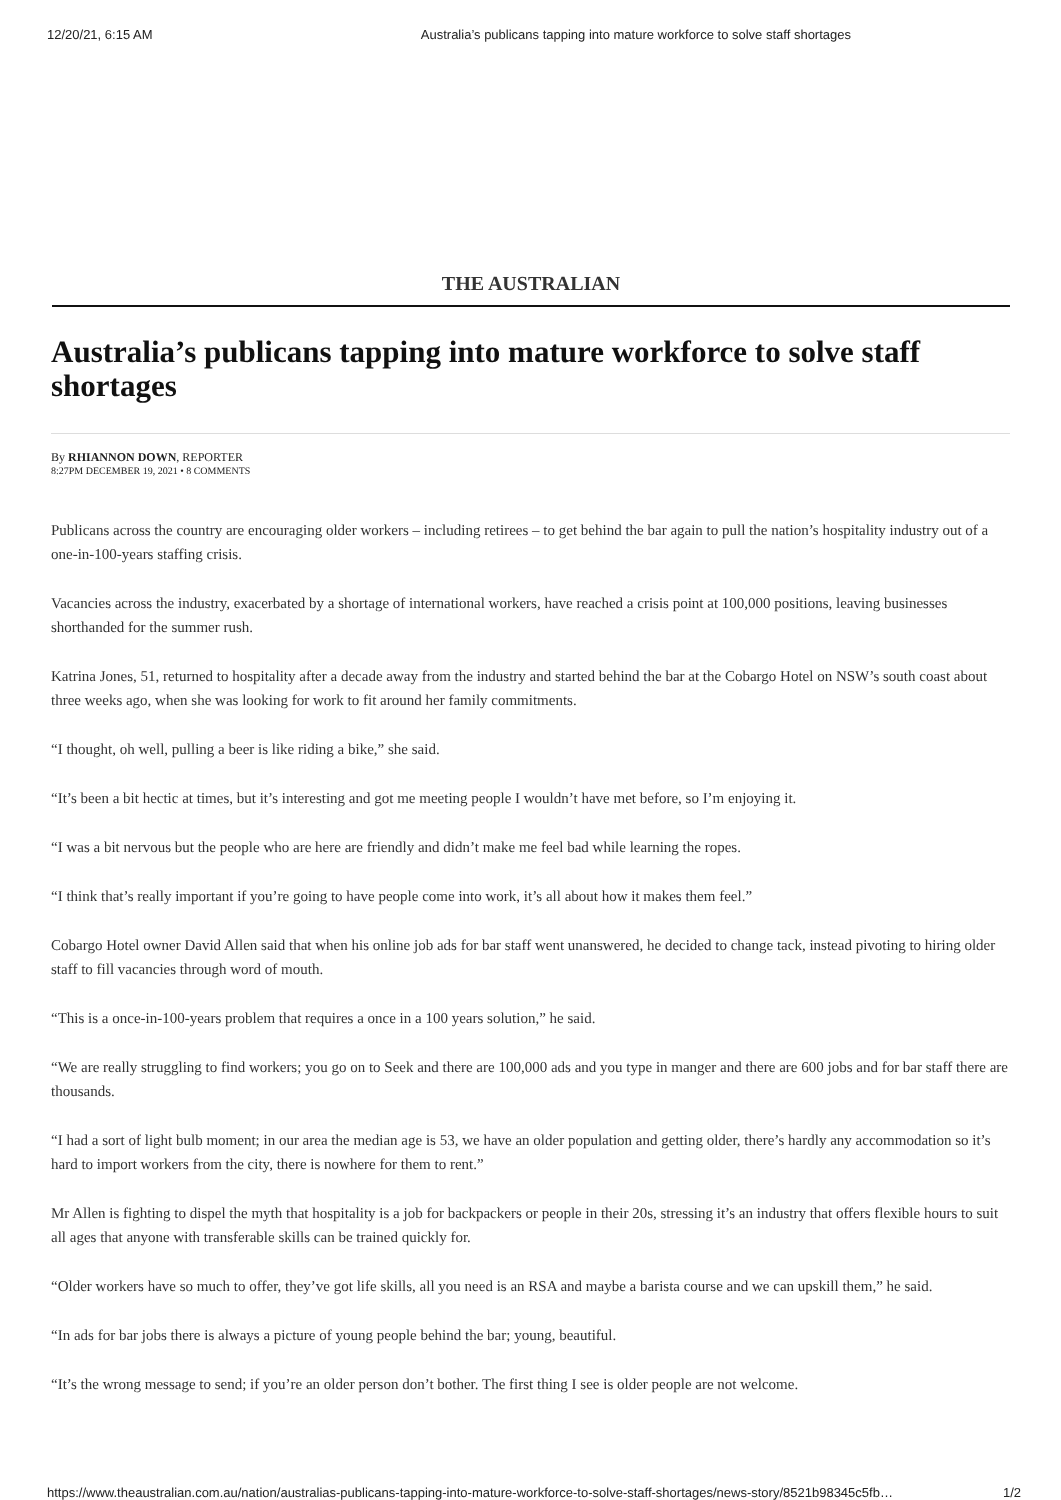12/20/21, 6:15 AM Australia’s publicans tapping into mature workforce to solve staff shortages
THE AUSTRALIAN
Australia’s publicans tapping into mature workforce to solve staff shortages
By RHIANNON DOWN, REPORTER
8:27PM DECEMBER 19, 2021 • 8 COMMENTS
Publicans across the country are encouraging older workers – including retirees – to get behind the bar again to pull the nation’s hospitality industry out of a one-in-100-years staffing crisis.
Vacancies across the industry, exacerbated by a shortage of international workers, have reached a crisis point at 100,000 positions, leaving businesses shorthanded for the summer rush.
Katrina Jones, 51, returned to hospitality after a decade away from the industry and started behind the bar at the Cobargo Hotel on NSW’s south coast about three weeks ago, when she was looking for work to fit around her family commitments.
“I thought, oh well, pulling a beer is like riding a bike,” she said.
“It’s been a bit hectic at times, but it’s interesting and got me meeting people I wouldn’t have met before, so I’m enjoying it.
“I was a bit nervous but the people who are here are friendly and didn’t make me feel bad while learning the ropes.
“I think that’s really important if you’re going to have people come into work, it’s all about how it makes them feel.”
Cobargo Hotel owner David Allen said that when his online job ads for bar staff went unanswered, he decided to change tack, instead pivoting to hiring older staff to fill vacancies through word of mouth.
“This is a once-in-100-years problem that requires a once in a 100 years solution,” he said.
“We are really struggling to find workers; you go on to Seek and there are 100,000 ads and you type in manger and there are 600 jobs and for bar staff there are thousands.
“I had a sort of light bulb moment; in our area the median age is 53, we have an older population and getting older, there’s hardly any accommodation so it’s hard to import workers from the city, there is nowhere for them to rent.”
Mr Allen is fighting to dispel the myth that hospitality is a job for backpackers or people in their 20s, stressing it’s an industry that offers flexible hours to suit all ages that anyone with transferable skills can be trained quickly for.
“Older workers have so much to offer, they’ve got life skills, all you need is an RSA and maybe a barista course and we can upskill them,” he said.
“In ads for bar jobs there is always a picture of young people behind the bar; young, beautiful.
“It’s the wrong message to send; if you’re an older person don’t bother. The first thing I see is older people are not welcome.
https://www.theaustralian.com.au/nation/australias-publicans-tapping-into-mature-workforce-to-solve-staff-shortages/news-story/8521b98345c5fb… 1/2